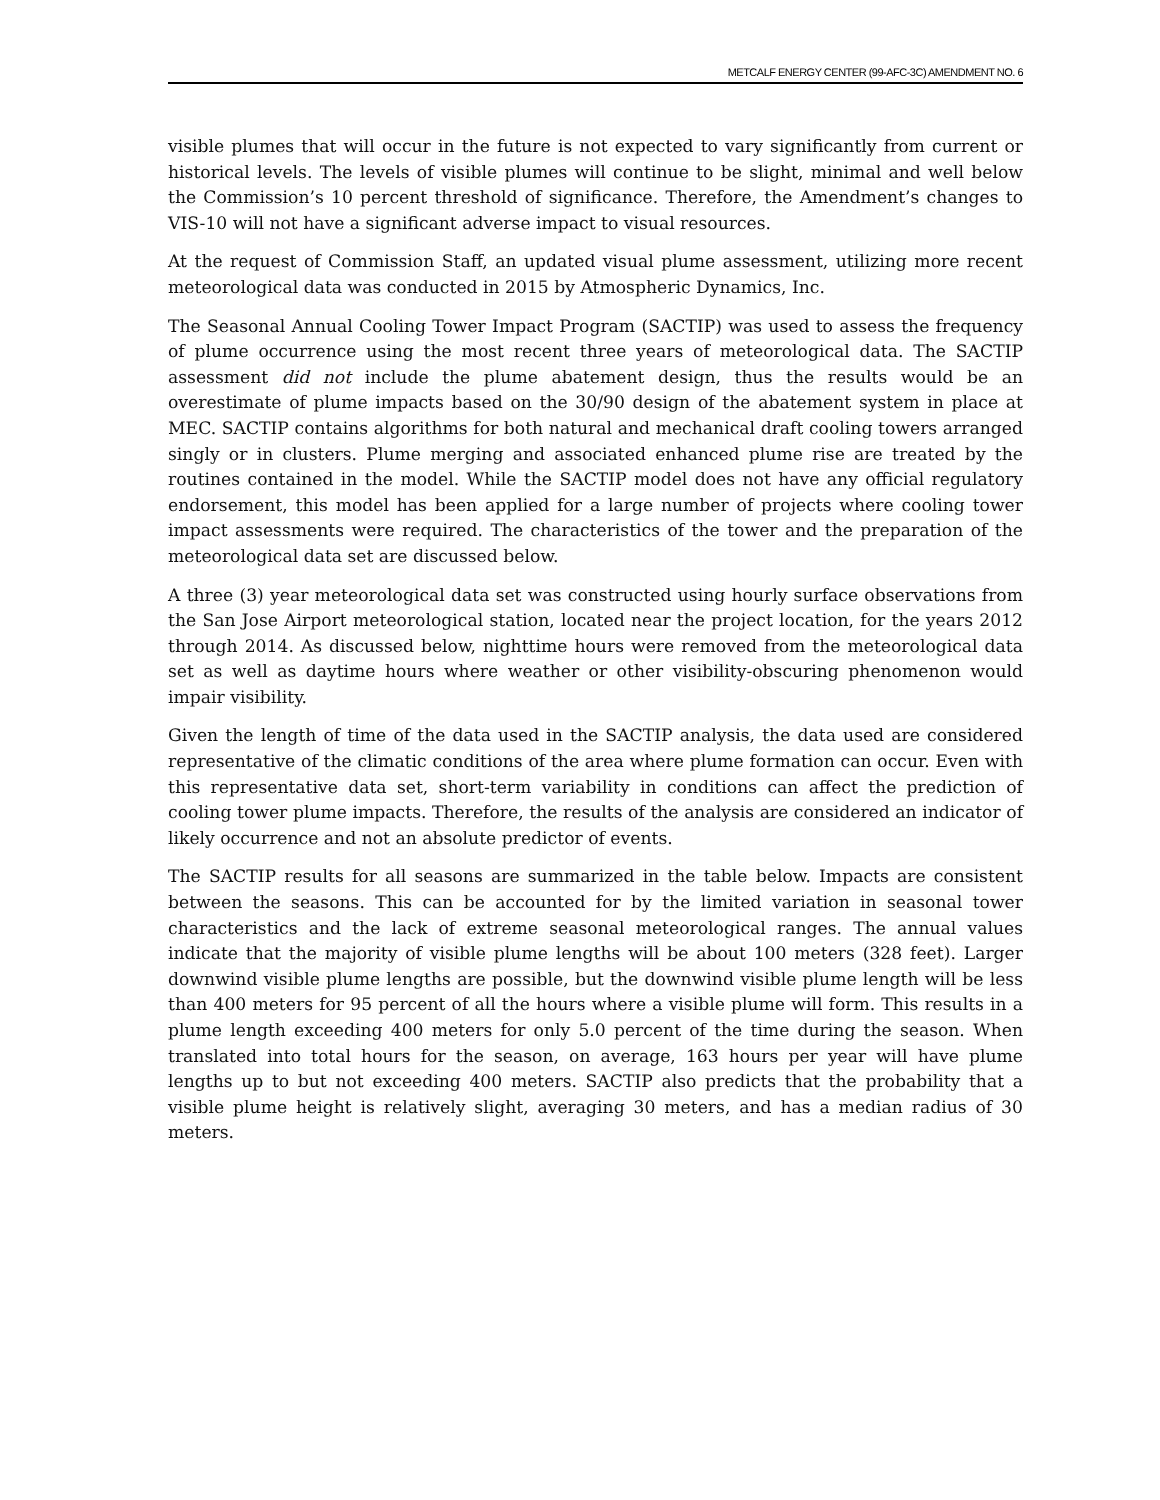METCALF ENERGY CENTER (99-AFC-3C) AMENDMENT NO. 6
visible plumes that will occur in the future is not expected to vary significantly from current or historical levels. The levels of visible plumes will continue to be slight, minimal and well below the Commission’s 10 percent threshold of significance. Therefore, the Amendment’s changes to VIS-10 will not have a significant adverse impact to visual resources.
At the request of Commission Staff, an updated visual plume assessment, utilizing more recent meteorological data was conducted in 2015 by Atmospheric Dynamics, Inc.
The Seasonal Annual Cooling Tower Impact Program (SACTIP) was used to assess the frequency of plume occurrence using the most recent three years of meteorological data. The SACTIP assessment did not include the plume abatement design, thus the results would be an overestimate of plume impacts based on the 30/90 design of the abatement system in place at MEC. SACTIP contains algorithms for both natural and mechanical draft cooling towers arranged singly or in clusters. Plume merging and associated enhanced plume rise are treated by the routines contained in the model. While the SACTIP model does not have any official regulatory endorsement, this model has been applied for a large number of projects where cooling tower impact assessments were required. The characteristics of the tower and the preparation of the meteorological data set are discussed below.
A three (3) year meteorological data set was constructed using hourly surface observations from the San Jose Airport meteorological station, located near the project location, for the years 2012 through 2014. As discussed below, nighttime hours were removed from the meteorological data set as well as daytime hours where weather or other visibility-obscuring phenomenon would impair visibility.
Given the length of time of the data used in the SACTIP analysis, the data used are considered representative of the climatic conditions of the area where plume formation can occur. Even with this representative data set, short-term variability in conditions can affect the prediction of cooling tower plume impacts. Therefore, the results of the analysis are considered an indicator of likely occurrence and not an absolute predictor of events.
The SACTIP results for all seasons are summarized in the table below. Impacts are consistent between the seasons. This can be accounted for by the limited variation in seasonal tower characteristics and the lack of extreme seasonal meteorological ranges. The annual values indicate that the majority of visible plume lengths will be about 100 meters (328 feet). Larger downwind visible plume lengths are possible, but the downwind visible plume length will be less than 400 meters for 95 percent of all the hours where a visible plume will form. This results in a plume length exceeding 400 meters for only 5.0 percent of the time during the season. When translated into total hours for the season, on average, 163 hours per year will have plume lengths up to but not exceeding 400 meters. SACTIP also predicts that the probability that a visible plume height is relatively slight, averaging 30 meters, and has a median radius of 30 meters.